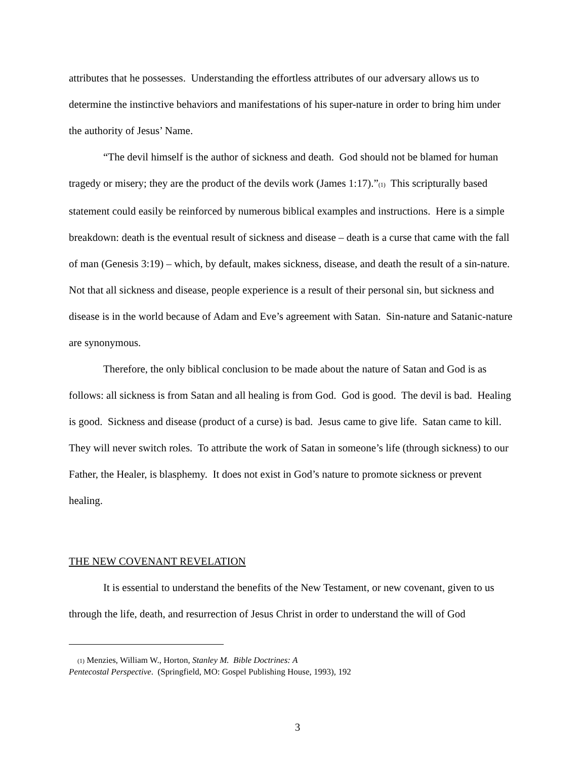attributes that he possesses. Understanding the effortless attributes of our adversary allows us to determine the instinctive behaviors and manifestations of his super-nature in order to bring him under the authority of Jesus’ Name.
“The devil himself is the author of sickness and death. God should not be blamed for human tragedy or misery; they are the product of the devils work (James 1:17).”<sub>(1)</sub> This scripturally based statement could easily be reinforced by numerous biblical examples and instructions. Here is a simple breakdown: death is the eventual result of sickness and disease – death is a curse that came with the fall of man (Genesis 3:19) – which, by default, makes sickness, disease, and death the result of a sin-nature. Not that all sickness and disease, people experience is a result of their personal sin, but sickness and disease is in the world because of Adam and Eve’s agreement with Satan. Sin-nature and Satanic-nature are synonymous.
Therefore, the only biblical conclusion to be made about the nature of Satan and God is as follows: all sickness is from Satan and all healing is from God. God is good. The devil is bad. Healing is good. Sickness and disease (product of a curse) is bad. Jesus came to give life. Satan came to kill. They will never switch roles. To attribute the work of Satan in someone’s life (through sickness) to our Father, the Healer, is blasphemy. It does not exist in God’s nature to promote sickness or prevent healing.
THE NEW COVENANT REVELATION
It is essential to understand the benefits of the New Testament, or new covenant, given to us through the life, death, and resurrection of Jesus Christ in order to understand the will of God
<sup>(1)</sup> Menzies, William W., Horton, Stanley M. Bible Doctrines: A
Pentecostal Perspective. (Springfield, MO: Gospel Publishing House, 1993), 192
3